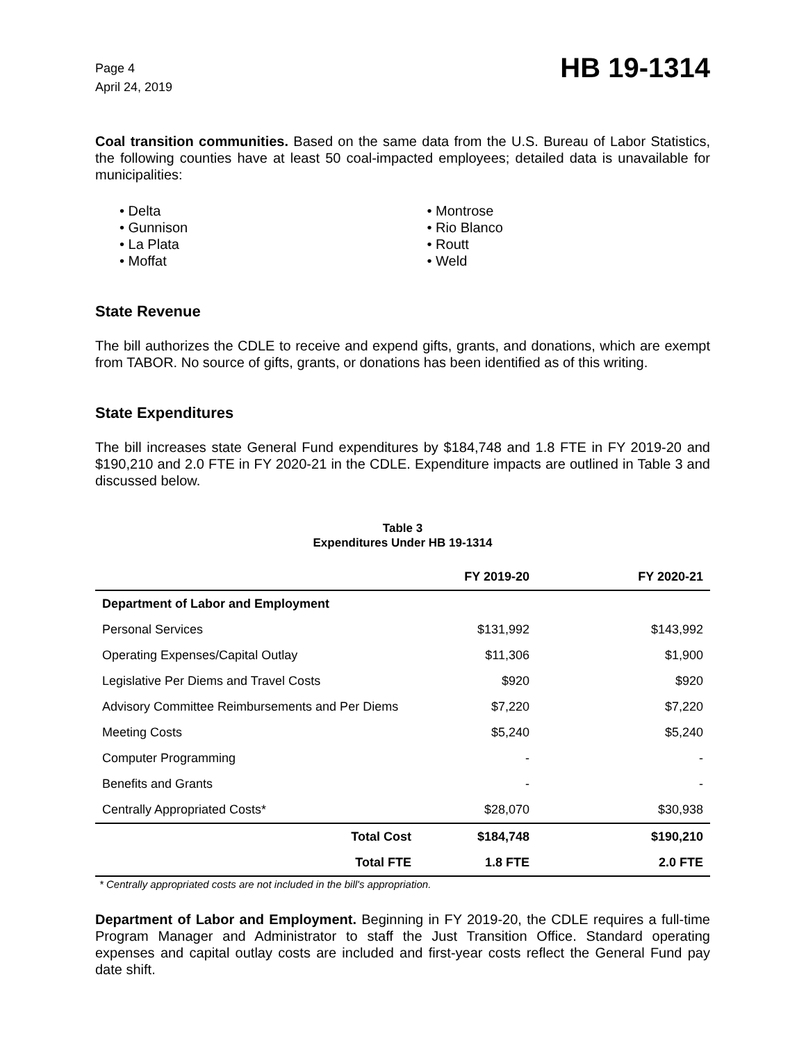Page 4
April 24, 2019
HB 19-1314
Coal transition communities. Based on the same data from the U.S. Bureau of Labor Statistics, the following counties have at least 50 coal-impacted employees; detailed data is unavailable for municipalities:
• Delta
• Gunnison
• La Plata
• Moffat
• Montrose
• Rio Blanco
• Routt
• Weld
State Revenue
The bill authorizes the CDLE to receive and expend gifts, grants, and donations, which are exempt from TABOR. No source of gifts, grants, or donations has been identified as of this writing.
State Expenditures
The bill increases state General Fund expenditures by $184,748 and 1.8 FTE in FY 2019-20 and $190,210 and 2.0 FTE in FY 2020-21 in the CDLE. Expenditure impacts are outlined in Table 3 and discussed below.
Table 3
Expenditures Under HB 19-1314
| | FY 2019-20 | FY 2020-21 |
| --- | --- | --- |
| Department of Labor and Employment | | |
| Personal Services | $131,992 | $143,992 |
| Operating Expenses/Capital Outlay | $11,306 | $1,900 |
| Legislative Per Diems and Travel Costs | $920 | $920 |
| Advisory Committee Reimbursements and Per Diems | $7,220 | $7,220 |
| Meeting Costs | $5,240 | $5,240 |
| Computer Programming | - | - |
| Benefits and Grants | - | - |
| Centrally Appropriated Costs* | $28,070 | $30,938 |
| Total Cost | $184,748 | $190,210 |
| Total FTE | 1.8 FTE | 2.0 FTE |
* Centrally appropriated costs are not included in the bill's appropriation.
Department of Labor and Employment. Beginning in FY 2019-20, the CDLE requires a full-time Program Manager and Administrator to staff the Just Transition Office. Standard operating expenses and capital outlay costs are included and first-year costs reflect the General Fund pay date shift.